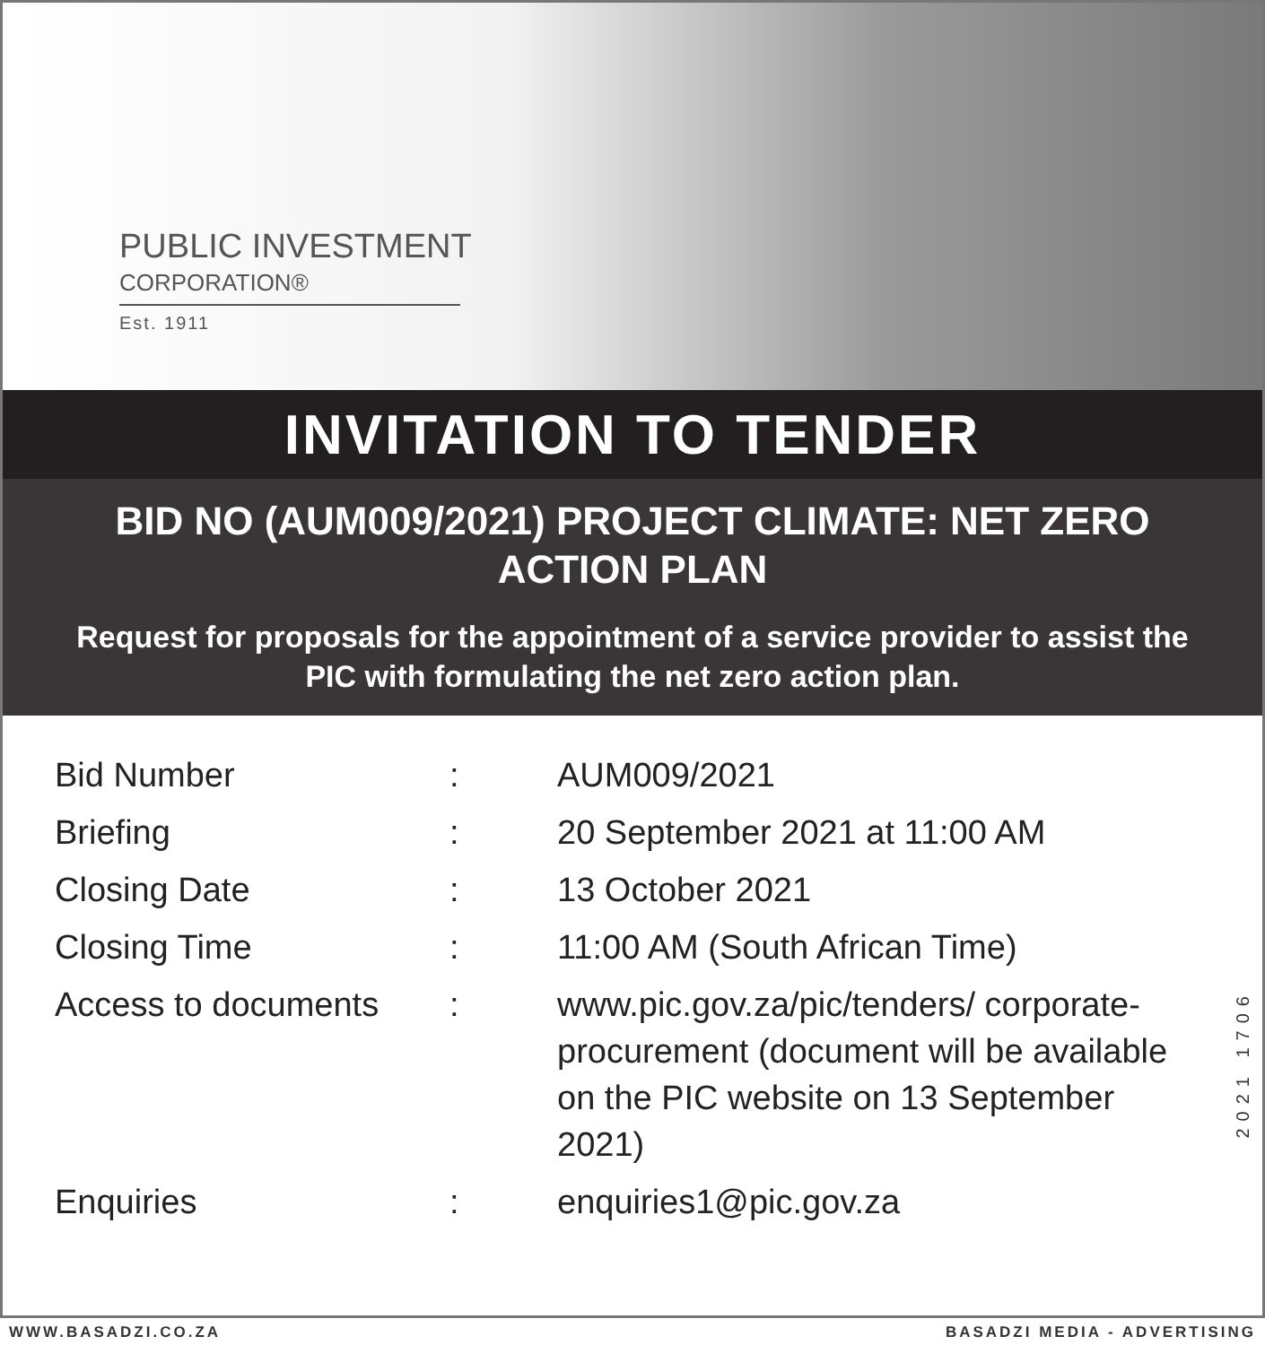PUBLIC INVESTMENT
CORPORATION®
Est. 1911
INVITATION TO TENDER
BID NO (AUM009/2021) PROJECT CLIMATE: NET ZERO ACTION PLAN
Request for proposals for the appointment of a service provider to assist the PIC with formulating the net zero action plan.
| Bid Number | : | AUM009/2021 |
| Briefing | : | 20 September 2021 at 11:00 AM |
| Closing Date | : | 13 October 2021 |
| Closing Time | : | 11:00 AM (South African Time) |
| Access to documents | : | www.pic.gov.za/pic/tenders/ corporate-procurement (document will be available on the PIC website on 13 September 2021) |
| Enquiries | : | enquiries1@pic.gov.za |
2021 1706
WWW.BASADZI.CO.ZA BASADZI MEDIA - ADVERTISING